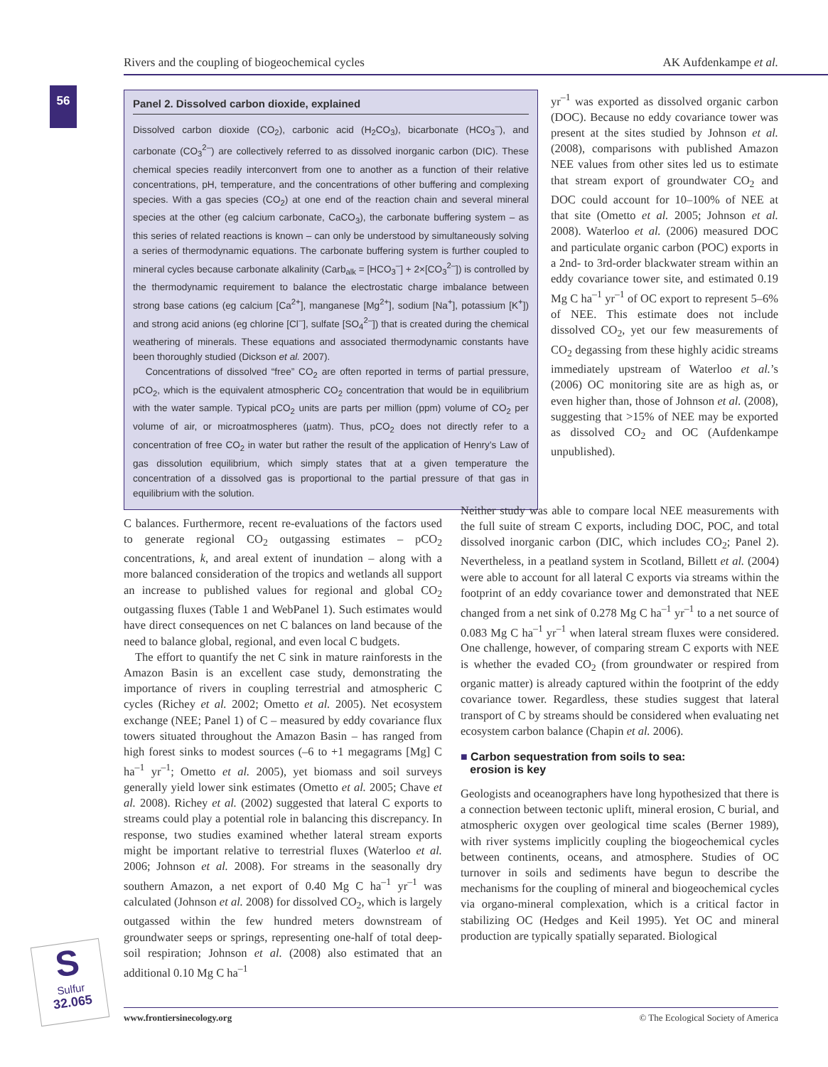Rivers and the coupling of biogeochemical cycles AK Aufdenkampe et al.
56
Panel 2. Dissolved carbon dioxide, explained
Dissolved carbon dioxide (CO<sub>2</sub>), carbonic acid (H<sub>2</sub>CO<sub>3</sub>), bicarbonate (HCO<sub>3</sub><sup>–</sup>), and carbonate (CO<sub>3</sub><sup>2–</sup>) are collectively referred to as dissolved inorganic carbon (DIC). These chemical species readily interconvert from one to another as a function of their relative concentrations, pH, temperature, and the concentrations of other buffering and complexing species. With a gas species (CO<sub>2</sub>) at one end of the reaction chain and several mineral species at the other (eg calcium carbonate, CaCO<sub>3</sub>), the carbonate buffering system – as this series of related reactions is known – can only be understood by simultaneously solving a series of thermodynamic equations. The carbonate buffering system is further coupled to mineral cycles because carbonate alkalinity (Carb<sub>alk</sub> = [HCO<sub>3</sub><sup>–</sup>] + 2×[CO<sub>3</sub><sup>2–</sup>]) is controlled by the thermodynamic requirement to balance the electrostatic charge imbalance between strong base cations (eg calcium [Ca<sup>2+</sup>], manganese [Mg<sup>2+</sup>], sodium [Na<sup>+</sup>], potassium [K<sup>+</sup>]) and strong acid anions (eg chlorine [Cl<sup>–</sup>], sulfate [SO<sub>4</sub><sup>2–</sup>]) that is created during the chemical weathering of minerals. These equations and associated thermodynamic constants have been thoroughly studied (Dickson et al. 2007).
Concentrations of dissolved “free” CO<sub>2</sub> are often reported in terms of partial pressure, pCO<sub>2</sub>, which is the equivalent atmospheric CO<sub>2</sub> concentration that would be in equilibrium with the water sample. Typical pCO<sub>2</sub> units are parts per million (ppm) volume of CO<sub>2</sub> per volume of air, or microatmospheres (µatm). Thus, pCO<sub>2</sub> does not directly refer to a concentration of free CO<sub>2</sub> in water but rather the result of the application of Henry’s Law of gas dissolution equilibrium, which simply states that at a given temperature the concentration of a dissolved gas is proportional to the partial pressure of that gas in equilibrium with the solution.
yr<sup>–1</sup> was exported as dissolved organic carbon (DOC). Because no eddy covariance tower was present at the sites studied by Johnson et al. (2008), comparisons with published Amazon NEE values from other sites led us to estimate that stream export of groundwater CO<sub>2</sub> and DOC could account for 10–100% of NEE at that site (Ometto et al. 2005; Johnson et al. 2008). Waterloo et al. (2006) measured DOC and particulate organic carbon (POC) exports in a 2nd- to 3rd-order blackwater stream within an eddy covariance tower site, and estimated 0.19 Mg C ha<sup>–1</sup> yr<sup>–1</sup> of OC export to represent 5–6% of NEE. This estimate does not include dissolved CO<sub>2</sub>, yet our few measurements of CO<sub>2</sub> degassing from these highly acidic streams immediately upstream of Waterloo et al.’s (2006) OC monitoring site are as high as, or even higher than, those of Johnson et al. (2008), suggesting that >15% of NEE may be exported as dissolved CO<sub>2</sub> and OC (Aufdenkampe unpublished).
C balances. Furthermore, recent re-evaluations of the factors used to generate regional CO<sub>2</sub> outgassing estimates – pCO<sub>2</sub> concentrations, k, and areal extent of inundation – along with a more balanced consideration of the tropics and wetlands all support an increase to published values for regional and global CO<sub>2</sub> outgassing fluxes (Table 1 and WebPanel 1). Such estimates would have direct consequences on net C balances on land because of the need to balance global, regional, and even local C budgets.
The effort to quantify the net C sink in mature rainforests in the Amazon Basin is an excellent case study, demonstrating the importance of rivers in coupling terrestrial and atmospheric C cycles (Richey et al. 2002; Ometto et al. 2005). Net ecosystem exchange (NEE; Panel 1) of C – measured by eddy covariance flux towers situated throughout the Amazon Basin – has ranged from high forest sinks to modest sources (–6 to +1 megagrams [Mg] C ha<sup>–1</sup> yr<sup>–1</sup>; Ometto et al. 2005), yet biomass and soil surveys generally yield lower sink estimates (Ometto et al. 2005; Chave et al. 2008). Richey et al. (2002) suggested that lateral C exports to streams could play a potential role in balancing this discrepancy. In response, two studies examined whether lateral stream exports might be important relative to terrestrial fluxes (Waterloo et al. 2006; Johnson et al. 2008). For streams in the seasonally dry southern Amazon, a net export of 0.40 Mg C ha<sup>–1</sup> yr<sup>–1</sup> was calculated (Johnson et al. 2008) for dissolved CO<sub>2</sub>, which is largely outgassed within the few hundred meters downstream of groundwater seeps or springs, representing one-half of total deep-soil respiration; Johnson et al. (2008) also estimated that an additional 0.10 Mg C ha<sup>–1</sup>
Neither study was able to compare local NEE measurements with the full suite of stream C exports, including DOC, POC, and total dissolved inorganic carbon (DIC, which includes CO<sub>2</sub>; Panel 2). Nevertheless, in a peatland system in Scotland, Billett et al. (2004) were able to account for all lateral C exports via streams within the footprint of an eddy covariance tower and demonstrated that NEE changed from a net sink of 0.278 Mg C ha<sup>–1</sup> yr<sup>–1</sup> to a net source of 0.083 Mg C ha<sup>–1</sup> yr<sup>–1</sup> when lateral stream fluxes were considered. One challenge, however, of comparing stream C exports with NEE is whether the evaded CO<sub>2</sub> (from groundwater or respired from organic matter) is already captured within the footprint of the eddy covariance tower. Regardless, these studies suggest that lateral transport of C by streams should be considered when evaluating net ecosystem carbon balance (Chapin et al. 2006).
■ Carbon sequestration from soils to sea:
erosion is key
Geologists and oceanographers have long hypothesized that there is a connection between tectonic uplift, mineral erosion, C burial, and atmospheric oxygen over geological time scales (Berner 1989), with river systems implicitly coupling the biogeochemical cycles between continents, oceans, and atmosphere. Studies of OC turnover in soils and sediments have begun to describe the mechanisms for the coupling of mineral and biogeochemical cycles via organo-mineral complexation, which is a critical factor in stabilizing OC (Hedges and Keil 1995). Yet OC and mineral production are typically spatially separated. Biological
S
Sulfur
32.065
www.frontiersinecology.org © The Ecological Society of America